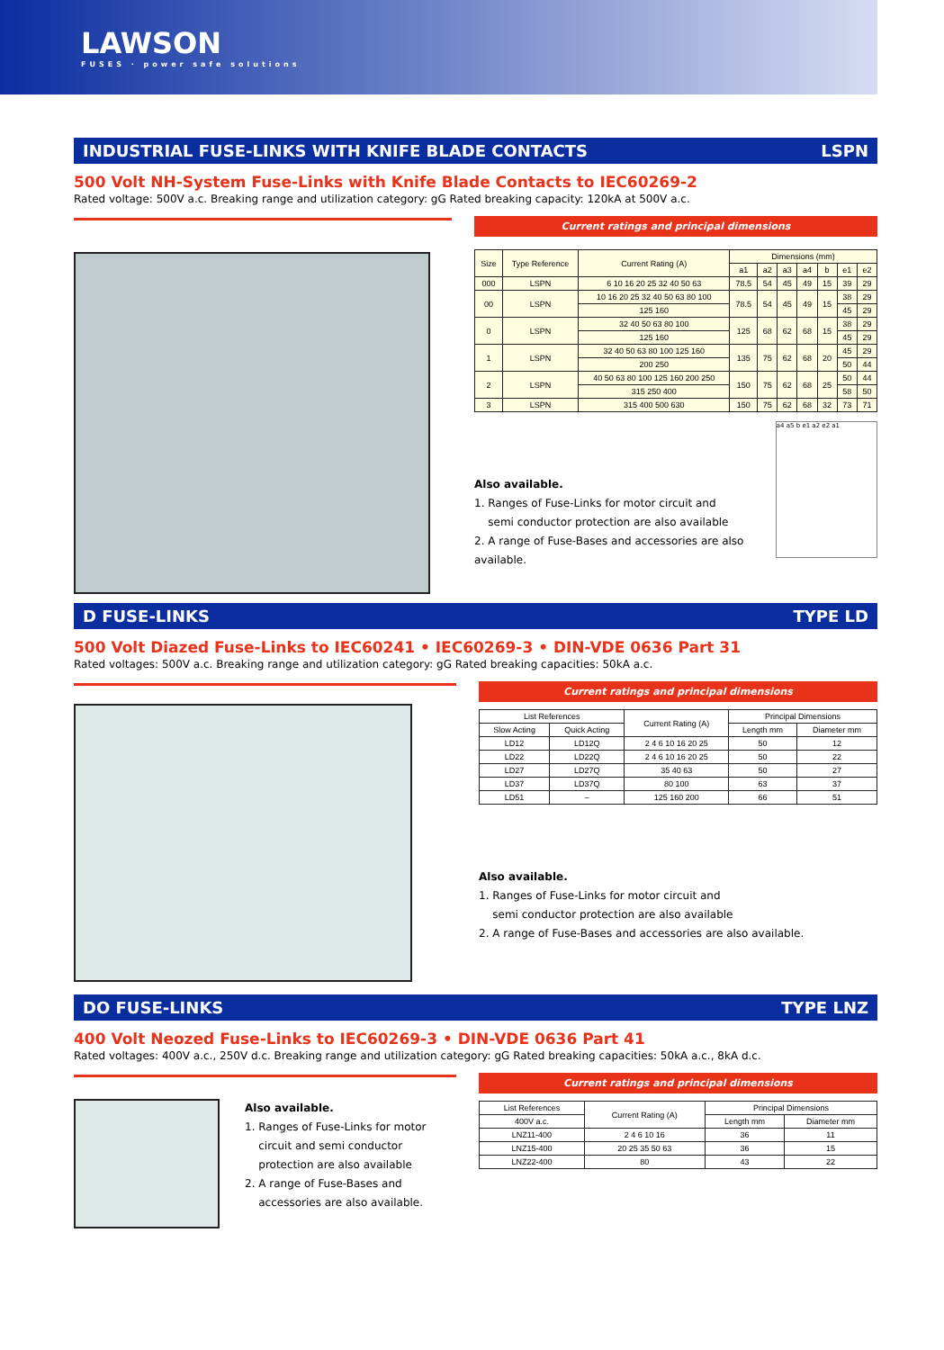LAWSON
FUSES · power safe solutions
INDUSTRIAL FUSE-LINKS WITH KNIFE BLADE CONTACTS LSPN
500 Volt NH-System Fuse-Links with Knife Blade Contacts to IEC60269-2
Rated voltage: 500V a.c. Breaking range and utilization category: gG Rated breaking capacity: 120kA at 500V a.c.
Current ratings and principal dimensions
| Size | Type Reference | Current Rating (A) | Dimensions (mm) | | | | | | |
| --- | --- | --- | --- | --- | --- | --- | --- | --- | --- |
| | | | a1 | a2 | a3 | a4 | b | e1 | e2 |
| 000 | LSPN | 6 10 16 20 25 32 40 50 63 | 78.5 | 54 | 45 | 49 | 15 | 39 | 29 |
| 00 | LSPN | 10 16 20 25 32 40 50 63 80 100 | 78.5 | 54 | 45 | 49 | 15 | 38 | 29 |
| | | 125 160 | | | | | | 45 | 29 |
| 0 | LSPN | 32 40 50 63 80 100 | 125 | 68 | 62 | 68 | 15 | 38 | 29 |
| | | 125 160 | | | | | | 45 | 29 |
| 1 | LSPN | 32 40 50 63 80 100 125 160 | 135 | 75 | 62 | 68 | 20 | 45 | 29 |
| | | 200 250 | | | | | | 50 | 44 |
| 2 | LSPN | 40 50 63 80 100 125 160 200 250 | 150 | 75 | 62 | 68 | 25 | 50 | 44 |
| | | 315 250 400 | | | | | | 58 | 50 |
| 3 | LSPN | 315 400 500 630 | 150 | 75 | 62 | 68 | 32 | 73 | 71 |
Also available.
1. Ranges of Fuse-Links for motor circuit and
semi conductor protection are also available
2. A range of Fuse-Bases and accessories are also available.
a4 a5 b e1 a2 e2 a1
D FUSE-LINKS TYPE LD
500 Volt Diazed Fuse-Links to IEC60241 • IEC60269-3 • DIN-VDE 0636 Part 31
Rated voltages: 500V a.c. Breaking range and utilization category: gG Rated breaking capacities: 50kA a.c.
Current ratings and principal dimensions
| List References | | Current Rating (A) | Principal Dimensions | |
| --- | --- | --- | --- | --- |
| Slow Acting | Quick Acting | | Length mm | Diameter mm |
| LD12 | LD12Q | 2 4 6 10 16 20 25 | 50 | 12 |
| LD22 | LD22Q | 2 4 6 10 16 20 25 | 50 | 22 |
| LD27 | LD27Q | 35 40 63 | 50 | 27 |
| LD37 | LD37Q | 80 100 | 63 | 37 |
| LD51 | – | 125 160 200 | 66 | 51 |
Also available.
1. Ranges of Fuse-Links for motor circuit and
semi conductor protection are also available
2. A range of Fuse-Bases and accessories are also available.
DO FUSE-LINKS TYPE LNZ
400 Volt Neozed Fuse-Links to IEC60269-3 • DIN-VDE 0636 Part 41
Rated voltages: 400V a.c., 250V d.c. Breaking range and utilization category: gG Rated breaking capacities: 50kA a.c., 8kA d.c.
Also available.
1. Ranges of Fuse-Links for motor
circuit and semi conductor
protection are also available
2. A range of Fuse-Bases and
accessories are also available.
Current ratings and principal dimensions
| List References | Current Rating (A) | Principal Dimensions | |
| --- | --- | --- | --- |
| 400V a.c. | | Length mm | Diameter mm |
| LNZ11-400 | 2 4 6 10 16 | 36 | 11 |
| LNZ15-400 | 20 25 35 50 63 | 36 | 15 |
| LNZ22-400 | 80 | 43 | 22 |